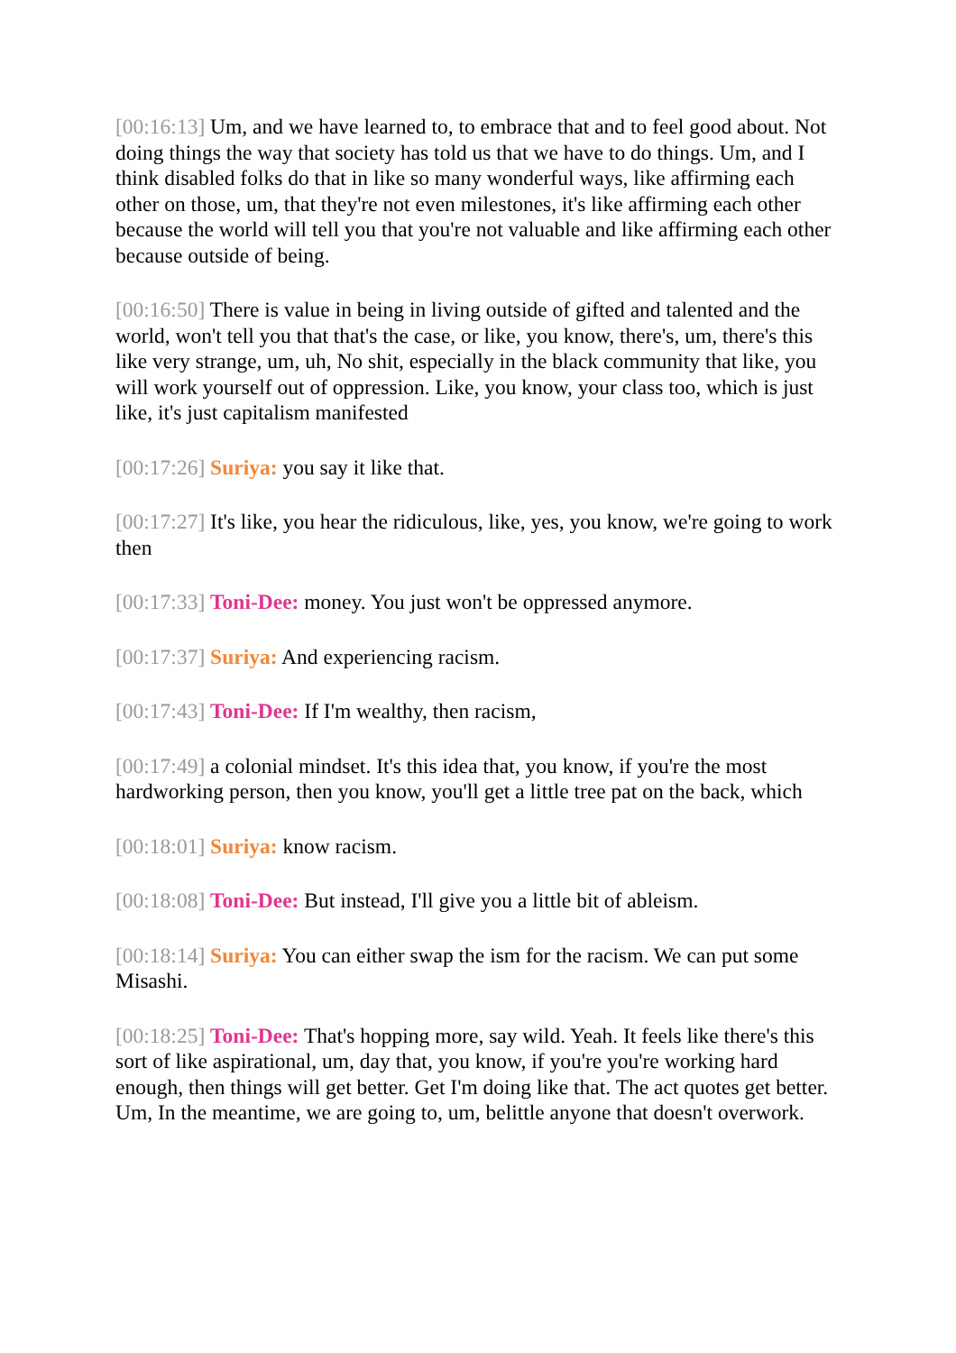[00:16:13] Um, and we have learned to, to embrace that and to feel good about. Not doing things the way that society has told us that we have to do things. Um, and I think disabled folks do that in like so many wonderful ways, like affirming each other on those, um, that they're not even milestones, it's like affirming each other because the world will tell you that you're not valuable and like affirming each other because outside of being.
[00:16:50] There is value in being in living outside of gifted and talented and the world, won't tell you that that's the case, or like, you know, there's, um, there's this like very strange, um, uh, No shit, especially in the black community that like, you will work yourself out of oppression. Like, you know, your class too, which is just like, it's just capitalism manifested
[00:17:26] Suriya: you say it like that.
[00:17:27] It's like, you hear the ridiculous, like, yes, you know, we're going to work then
[00:17:33] Toni-Dee: money. You just won't be oppressed anymore.
[00:17:37] Suriya: And experiencing racism.
[00:17:43] Toni-Dee: If I'm wealthy, then racism,
[00:17:49] a colonial mindset. It's this idea that, you know, if you're the most hardworking person, then you know, you'll get a little tree pat on the back, which
[00:18:01] Suriya: know racism.
[00:18:08] Toni-Dee: But instead, I'll give you a little bit of ableism.
[00:18:14] Suriya: You can either swap the ism for the racism. We can put some Misashi.
[00:18:25] Toni-Dee: That's hopping more, say wild. Yeah. It feels like there's this sort of like aspirational, um, day that, you know, if you're you're working hard enough, then things will get better. Get I'm doing like that. The act quotes get better. Um, In the meantime, we are going to, um, belittle anyone that doesn't overwork.